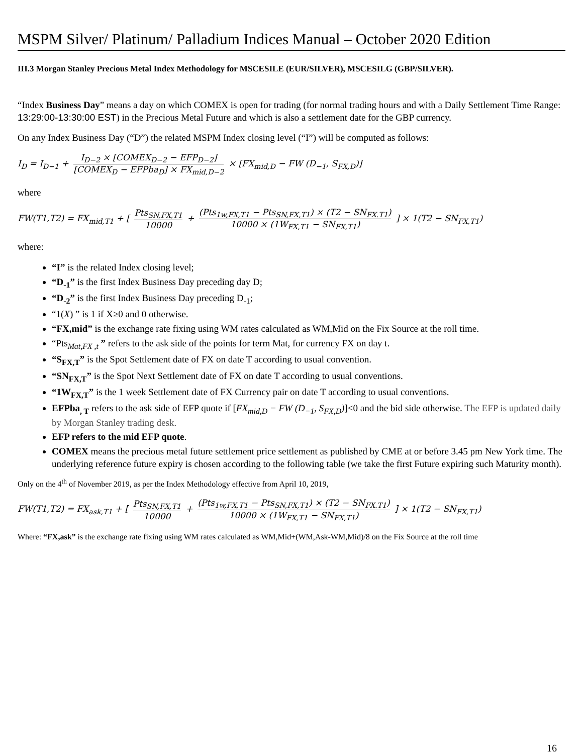MSPM Silver/ Platinum/ Palladium Indices Manual – October 2020 Edition
III.3 Morgan Stanley Precious Metal Index Methodology for MSCESILE (EUR/SILVER), MSCESILG (GBP/SILVER).
“Index Business Day” means a day on which COMEX is open for trading (for normal trading hours and with a Daily Settlement Time Range: 13:29:00-13:30:00 EST) in the Precious Metal Future and which is also a settlement date for the GBP currency.
On any Index Business Day (“D”) the related MSPM Index closing level (“I”) will be computed as follows:
I<sub>D</sub> = I<sub>D−1</sub> + I<sub>D−2</sub> × [COMEX<sub>D−2</sub> − EFP<sub>D−2</sub>] [COMEX<sub>D</sub> − EFPba<sub>D</sub>] × FX<sub>mid,D−2</sub> × [FX<sub>mid,D</sub> − FW (D<sub>−1</sub>, S<sub>FX,D</sub>)]
where
FW(T1,T2) = FX<sub>mid,T1</sub> + [ Pts<sub>SN,FX,T1</sub> 10000 + (Pts<sub>1w,FX,T1</sub> − Pts<sub>SN,FX,T1</sub>) × (T2 − SN<sub>FX.T1</sub>) 10000 × (1W<sub>FX,T1</sub> − SN<sub>FX,T1</sub>) ] × 1(T2 − SN<sub>FX,T1</sub>)
where:
“I” is the related Index closing level;
“D<sub>-1</sub>” is the first Index Business Day preceding day D;
“D<sub>-2</sub>” is the first Index Business Day preceding D<sub>-1</sub>;
“1(X) ” is 1 if X≥0 and 0 otherwise.
“FX,mid” is the exchange rate fixing using WM rates calculated as WM,Mid on the Fix Source at the roll time.
“Pts<sub>Mat,FX ,t</sub> ” refers to the ask side of the points for term Mat, for currency FX on day t.
“S<sub>FX,T</sub>” is the Spot Settlement date of FX on date T according to usual convention.
“SN<sub>FX,T</sub>” is the Spot Next Settlement date of FX on date T according to usual conventions.
“1W<sub>FX,T</sub>” is the 1 week Settlement date of FX Currency pair on date T according to usual conventions.
EFPba<sub>, T</sub> refers to the ask side of EFP quote if [FX<sub>mid,D</sub> − FW (D<sub>−1</sub>, S<sub>FX,D</sub>)]<0 and the bid side otherwise. The EFP is updated daily by Morgan Stanley trading desk.
EFP refers to the mid EFP quote.
COMEX means the precious metal future settlement price settlement as published by CME at or before 3.45 pm New York time. The underlying reference future expiry is chosen according to the following table (we take the first Future expiring such Maturity month).
Only on the 4<sup>th</sup> of November 2019, as per the Index Methodology effective from April 10, 2019,
FW(T1,T2) = FX<sub>ask,T1</sub> + [ Pts<sub>SN,FX,T1</sub> 10000 + (Pts<sub>1w,FX,T1</sub> − Pts<sub>SN,FX,T1</sub>) × (T2 − SN<sub>FX.T1</sub>) 10000 × (1W<sub>FX,T1</sub> − SN<sub>FX,T1</sub>) ] × 1(T2 − SN<sub>FX,T1</sub>)
Where: “FX,ask” is the exchange rate fixing using WM rates calculated as WM,Mid+(WM,Ask-WM,Mid)/8 on the Fix Source at the roll time
16